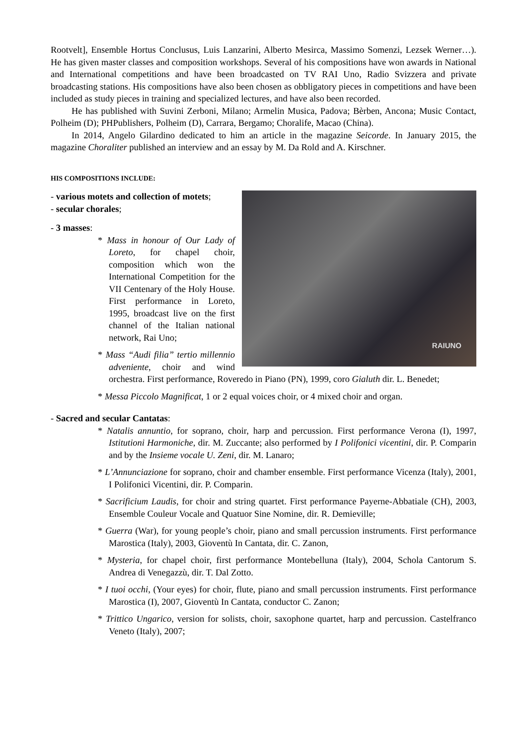Rootvelt], Ensemble Hortus Conclusus, Luis Lanzarini, Alberto Mesirca, Massimo Somenzi, Lezsek Werner…). He has given master classes and composition workshops. Several of his compositions have won awards in National and International competitions and have been broadcasted on TV RAI Uno, Radio Svizzera and private broadcasting stations. His compositions have also been chosen as obbligatory pieces in competitions and have been included as study pieces in training and specialized lectures, and have also been recorded.
He has published with Suvini Zerboni, Milano; Armelin Musica, Padova; Bèrben, Ancona; Music Contact, Polheim (D); PHPublishers, Polheim (D), Carrara, Bergamo; Choralife, Macao (China).
In 2014, Angelo Gilardino dedicated to him an article in the magazine Seicorde. In January 2015, the magazine Choraliter published an interview and an essay by M. Da Rold and A. Kirschner.
HIS COMPOSITIONS INCLUDE:
RAIUNO
- various motets and collection of motets;
- secular chorales;
- 3 masses:
* Mass in honour of Our Lady of Loreto, for chapel choir, composition which won the International Competition for the VII Centenary of the Holy House. First performance in Loreto, 1995, broadcast live on the first channel of the Italian national network, Rai Uno;
* Mass “Audi filia” tertio millennio adveniente, choir and wind orchestra. First performance, Roveredo in Piano (PN), 1999, coro Gialuth dir. L. Benedet;
* Messa Piccolo Magnificat, 1 or 2 equal voices choir, or 4 mixed choir and organ.
- Sacred and secular Cantatas:
* Natalis annuntio, for soprano, choir, harp and percussion. First performance Verona (I), 1997, Istitutioni Harmoniche, dir. M. Zuccante; also performed by I Polifonici vicentini, dir. P. Comparin and by the Insieme vocale U. Zeni, dir. M. Lanaro;
* L’Annunciazione for soprano, choir and chamber ensemble. First performance Vicenza (Italy), 2001, I Polifonici Vicentini, dir. P. Comparin.
* Sacrificium Laudis, for choir and string quartet. First performance Payerne-Abbatiale (CH), 2003, Ensemble Couleur Vocale and Quatuor Sine Nomine, dir. R. Demieville;
* Guerra (War), for young people’s choir, piano and small percussion instruments. First performance Marostica (Italy), 2003, Gioventù In Cantata, dir. C. Zanon,
* Mysteria, for chapel choir, first performance Montebelluna (Italy), 2004, Schola Cantorum S. Andrea di Venegazzù, dir. T. Dal Zotto.
* I tuoi occhi, (Your eyes) for choir, flute, piano and small percussion instruments. First performance Marostica (I), 2007, Gioventù In Cantata, conductor C. Zanon;
* Trittico Ungarico, version for solists, choir, saxophone quartet, harp and percussion. Castelfranco Veneto (Italy), 2007;